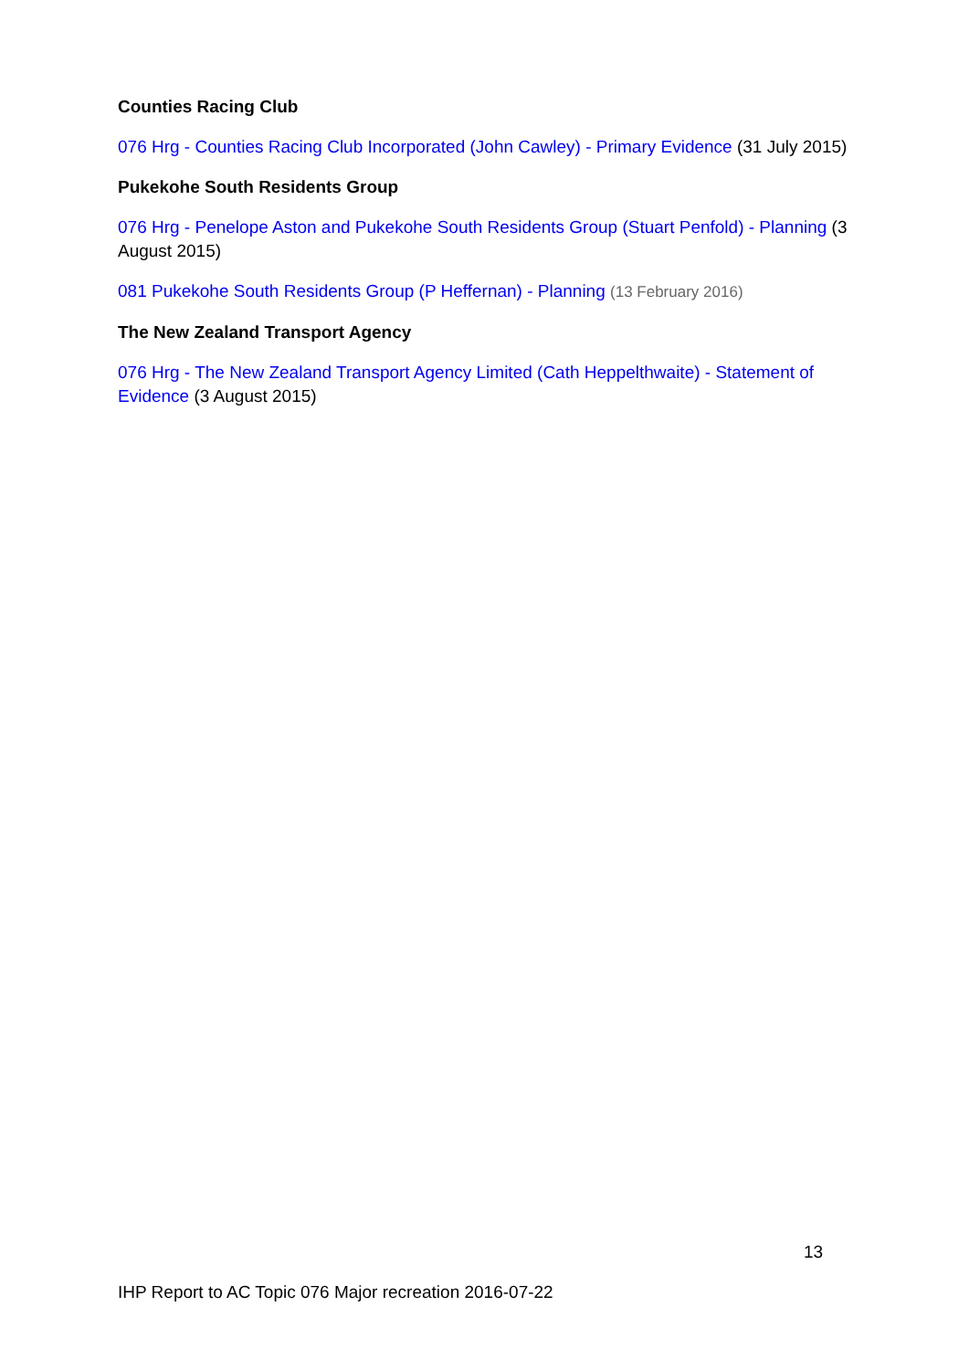Counties Racing Club
076 Hrg - Counties Racing Club Incorporated (John Cawley) - Primary Evidence (31 July 2015)
Pukekohe South Residents Group
076 Hrg - Penelope Aston and Pukekohe South Residents Group (Stuart Penfold) - Planning (3 August 2015)
081 Pukekohe South Residents Group (P Heffernan) - Planning (13 February 2016)
The New Zealand Transport Agency
076 Hrg - The New Zealand Transport Agency Limited (Cath Heppelthwaite) - Statement of Evidence (3 August 2015)
13
IHP Report to AC Topic 076 Major recreation 2016-07-22